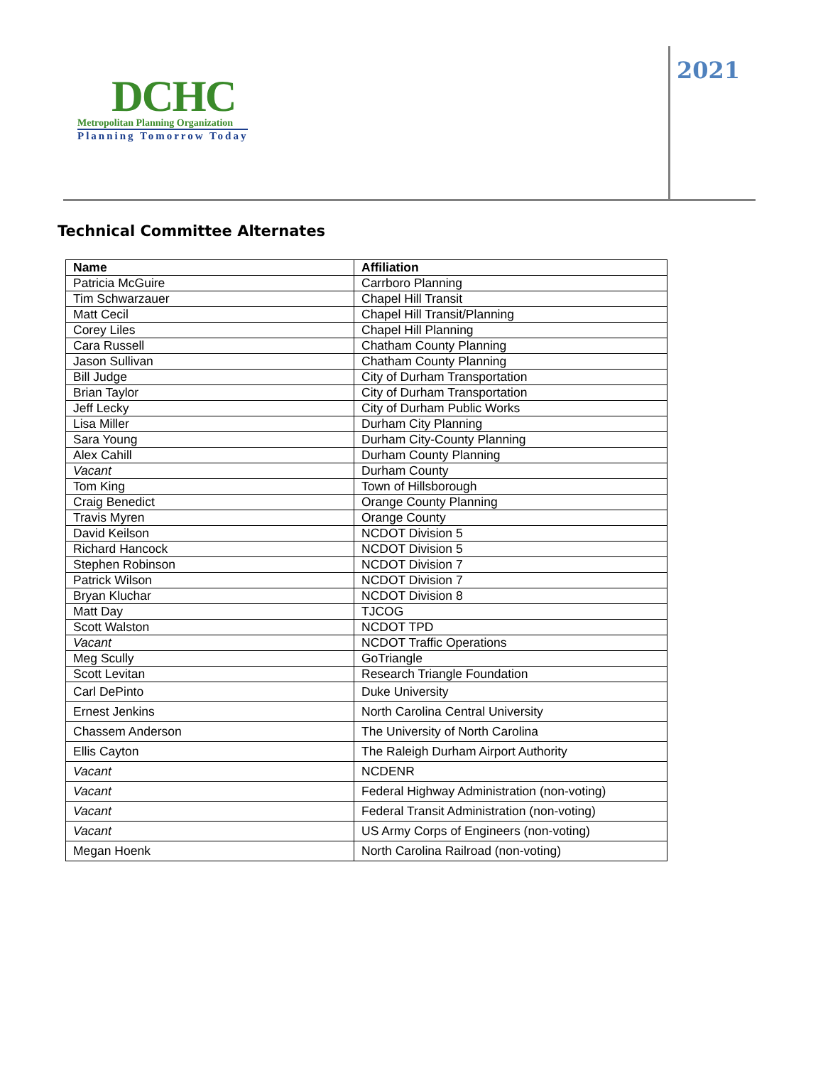DCHC
Metropolitan Planning Organization
Planning Tomorrow Today
2021
Technical Committee Alternates
| Name | Affiliation |
| --- | --- |
| Patricia McGuire | Carrboro Planning |
| Tim Schwarzauer | Chapel Hill Transit |
| Matt Cecil | Chapel Hill Transit/Planning |
| Corey Liles | Chapel Hill Planning |
| Cara Russell | Chatham County Planning |
| Jason Sullivan | Chatham County Planning |
| Bill Judge | City of Durham Transportation |
| Brian Taylor | City of Durham Transportation |
| Jeff Lecky | City of Durham Public Works |
| Lisa Miller | Durham City Planning |
| Sara Young | Durham City-County Planning |
| Alex Cahill | Durham County Planning |
| Vacant | Durham County |
| Tom King | Town of Hillsborough |
| Craig Benedict | Orange County Planning |
| Travis Myren | Orange County |
| David Keilson | NCDOT Division 5 |
| Richard Hancock | NCDOT Division 5 |
| Stephen Robinson | NCDOT Division 7 |
| Patrick Wilson | NCDOT Division 7 |
| Bryan Kluchar | NCDOT Division 8 |
| Matt Day | TJCOG |
| Scott Walston | NCDOT TPD |
| Vacant | NCDOT Traffic Operations |
| Meg Scully | GoTriangle |
| Scott Levitan | Research Triangle Foundation |
| Carl DePinto | Duke University |
| Ernest Jenkins | North Carolina Central University |
| Chassem Anderson | The University of North Carolina |
| Ellis Cayton | The Raleigh Durham Airport Authority |
| Vacant | NCDENR |
| Vacant | Federal Highway Administration (non-voting) |
| Vacant | Federal Transit Administration (non-voting) |
| Vacant | US Army Corps of Engineers (non-voting) |
| Megan Hoenk | North Carolina Railroad (non-voting) |